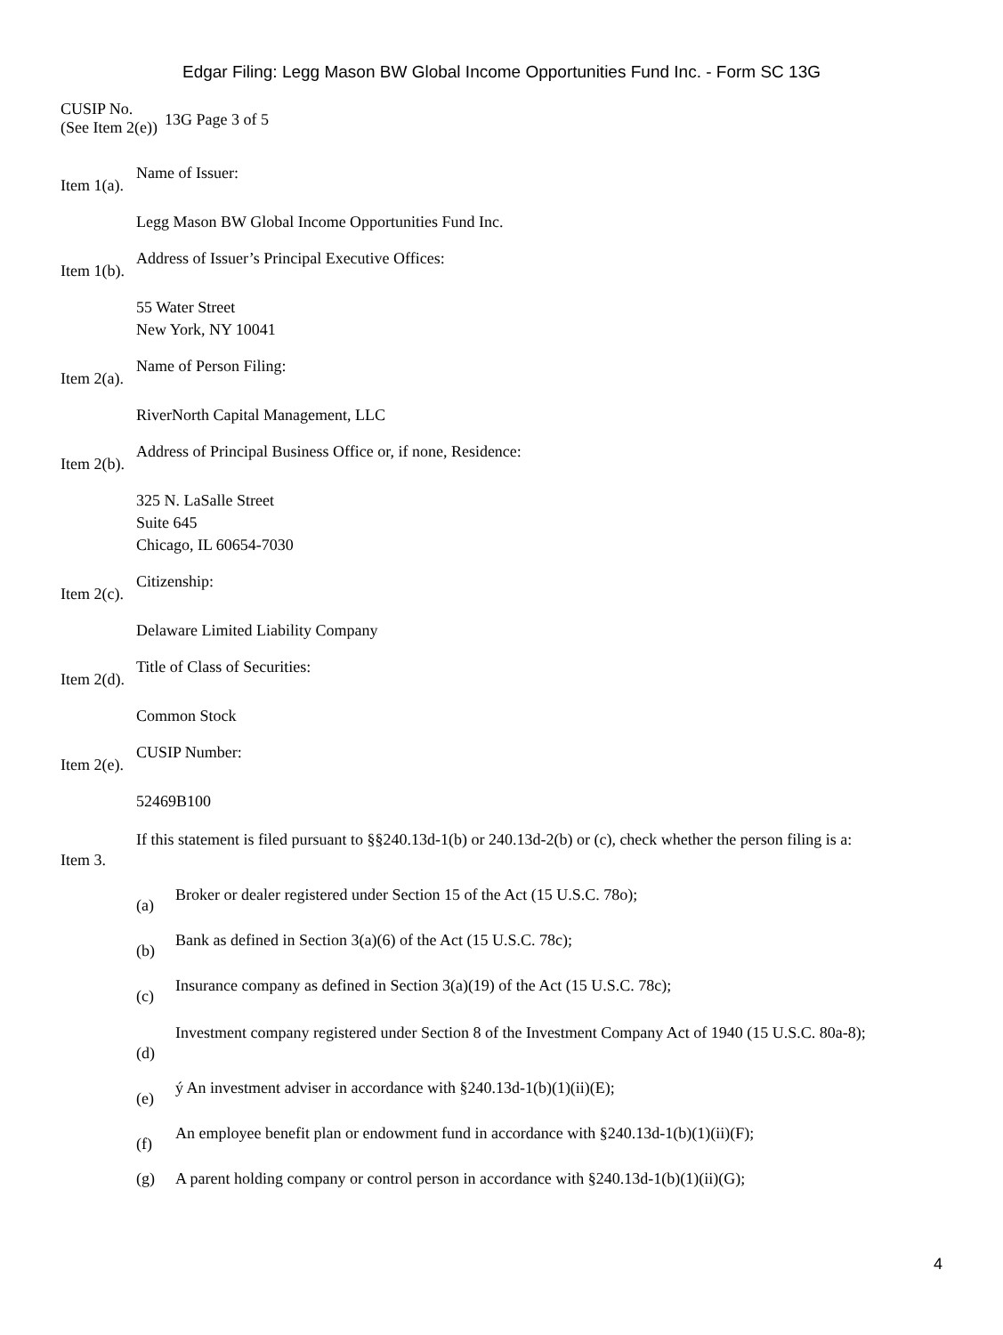Edgar Filing: Legg Mason BW Global Income Opportunities Fund Inc. - Form SC 13G
CUSIP No.
(See Item 2(e))
13G Page 3 of 5
Item 1(a).
Name of Issuer:
Legg Mason BW Global Income Opportunities Fund Inc.
Item 1(b).
Address of Issuer’s Principal Executive Offices:
55 Water Street
New York, NY 10041
Item 2(a).
Name of Person Filing:
RiverNorth Capital Management, LLC
Item 2(b).
Address of Principal Business Office or, if none, Residence:
325 N. LaSalle Street
Suite 645
Chicago, IL 60654-7030
Item 2(c).
Citizenship:
Delaware Limited Liability Company
Item 2(d).
Title of Class of Securities:
Common Stock
Item 2(e).
CUSIP Number:
52469B100
Item 3.
If this statement is filed pursuant to §§240.13d-1(b) or 240.13d-2(b) or (c), check whether the person filing is a:
(a)
Broker or dealer registered under Section 15 of the Act (15 U.S.C. 78o);
(b)
Bank as defined in Section 3(a)(6) of the Act (15 U.S.C. 78c);
(c)
Insurance company as defined in Section 3(a)(19) of the Act (15 U.S.C. 78c);
(d)
Investment company registered under Section 8 of the Investment Company Act of 1940 (15 U.S.C. 80a-8);
(e)
ý An investment adviser in accordance with §240.13d-1(b)(1)(ii)(E);
(f)
An employee benefit plan or endowment fund in accordance with §240.13d-1(b)(1)(ii)(F);
(g) A parent holding company or control person in accordance with §240.13d-1(b)(1)(ii)(G);
4